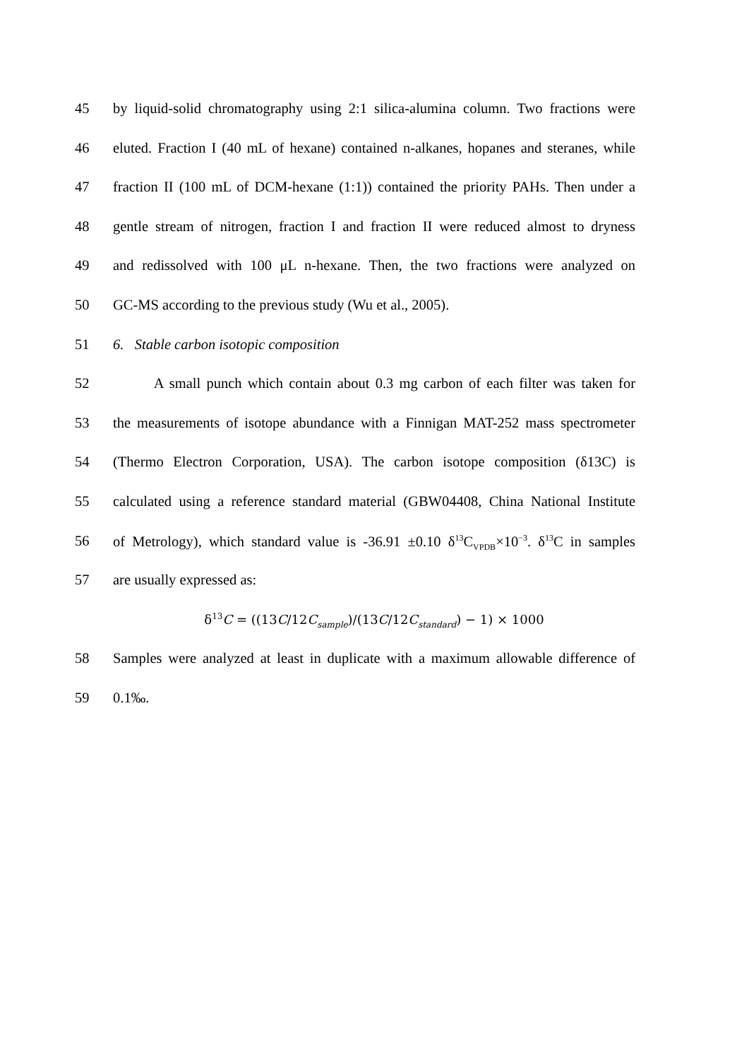45 by liquid-solid chromatography using 2:1 silica-alumina column. Two fractions were
46 eluted. Fraction I (40 mL of hexane) contained n-alkanes, hopanes and steranes, while
47 fraction II (100 mL of DCM-hexane (1:1)) contained the priority PAHs. Then under a
48 gentle stream of nitrogen, fraction I and fraction II were reduced almost to dryness
49 and redissolved with 100 μL n-hexane. Then, the two fractions were analyzed on
50 GC-MS according to the previous study (Wu et al., 2005).
51 6. Stable carbon isotopic composition
52 A small punch which contain about 0.3 mg carbon of each filter was taken for
53 the measurements of isotope abundance with a Finnigan MAT-252 mass spectrometer
54 (Thermo Electron Corporation, USA). The carbon isotope composition (δ13C) is
55 calculated using a reference standard material (GBW04408, China National Institute
56 of Metrology), which standard value is -36.91 ±0.10 δ<sup>13</sup>C<sub>VPDB</sub>×10<sup>−3</sup>. δ<sup>13</sup>C in samples
57 are usually expressed as:
δ<sup>13</sup>C = ((13C/12C<sub>sample</sub>)/(13C/12C<sub>standard</sub>) − 1) × 1000
58 Samples were analyzed at least in duplicate with a maximum allowable difference of
59 0.1‰.